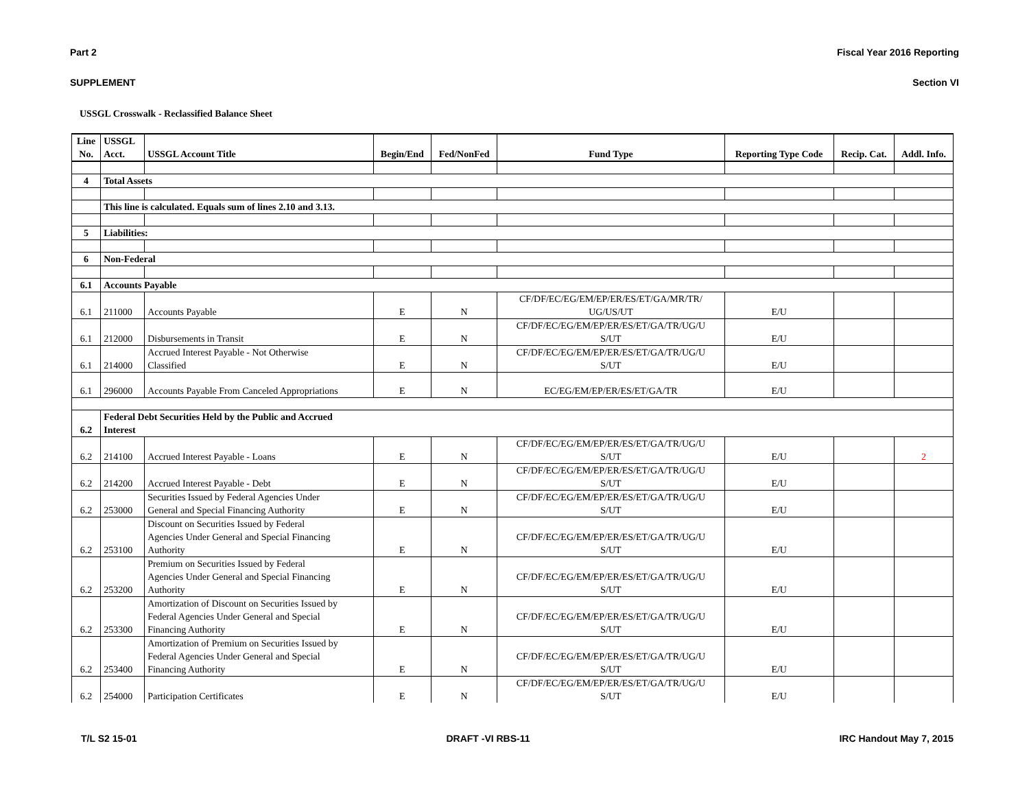Part 2 Fiscal Year 2016 Reporting
SUPPLEMENT Section VI
USSGL Crosswalk - Reclassified Balance Sheet
| Line No. | USSGL Acct. | USSGL Account Title | Begin/End | Fed/NonFed | Fund Type | Reporting Type Code | Recip. Cat. | Addl. Info. |
| --- | --- | --- | --- | --- | --- | --- | --- | --- |
| 4 | Total Assets | | | | | | | |
| | This line is calculated. Equals sum of lines 2.10 and 3.13. | | | | | | | |
| 5 | Liabilities: | | | | | | | |
| 6 | Non-Federal | | | | | | | |
| 6.1 | Accounts Payable | | | | | | | |
| 6.1 | 211000 | Accounts Payable | E | N | CF/DF/EC/EG/EM/EP/ER/ES/ET/GA/MR/TR/ UG/US/UT | E/U | | |
| 6.1 | 212000 | Disbursements in Transit | E | N | CF/DF/EC/EG/EM/EP/ER/ES/ET/GA/TR/UG/U S/UT | E/U | | |
| 6.1 | 214000 | Accrued Interest Payable - Not Otherwise Classified | E | N | CF/DF/EC/EG/EM/EP/ER/ES/ET/GA/TR/UG/U S/UT | E/U | | |
| 6.1 | 296000 | Accounts Payable From Canceled Appropriations | E | N | EC/EG/EM/EP/ER/ES/ET/GA/TR | E/U | | |
| 6.2 | Federal Debt Securities Held by the Public and Accrued Interest | | | | | | | |
| 6.2 | 214100 | Accrued Interest Payable - Loans | E | N | CF/DF/EC/EG/EM/EP/ER/ES/ET/GA/TR/UG/U S/UT | E/U | | 2 |
| 6.2 | 214200 | Accrued Interest Payable - Debt | E | N | CF/DF/EC/EG/EM/EP/ER/ES/ET/GA/TR/UG/U S/UT | E/U | | |
| 6.2 | 253000 | Securities Issued by Federal Agencies Under General and Special Financing Authority | E | N | CF/DF/EC/EG/EM/EP/ER/ES/ET/GA/TR/UG/U S/UT | E/U | | |
| 6.2 | 253100 | Discount on Securities Issued by Federal Agencies Under General and Special Financing Authority | E | N | CF/DF/EC/EG/EM/EP/ER/ES/ET/GA/TR/UG/U S/UT | E/U | | |
| 6.2 | 253200 | Premium on Securities Issued by Federal Agencies Under General and Special Financing Authority | E | N | CF/DF/EC/EG/EM/EP/ER/ES/ET/GA/TR/UG/U S/UT | E/U | | |
| 6.2 | 253300 | Amortization of Discount on Securities Issued by Federal Agencies Under General and Special Financing Authority | E | N | CF/DF/EC/EG/EM/EP/ER/ES/ET/GA/TR/UG/U S/UT | E/U | | |
| 6.2 | 253400 | Amortization of Premium on Securities Issued by Federal Agencies Under General and Special Financing Authority | E | N | CF/DF/EC/EG/EM/EP/ER/ES/ET/GA/TR/UG/U S/UT | E/U | | |
| 6.2 | 254000 | Participation Certificates | E | N | CF/DF/EC/EG/EM/EP/ER/ES/ET/GA/TR/UG/U S/UT | E/U | | |
T/L S2 15-01 DRAFT -VI RBS-11 IRC Handout May 7, 2015